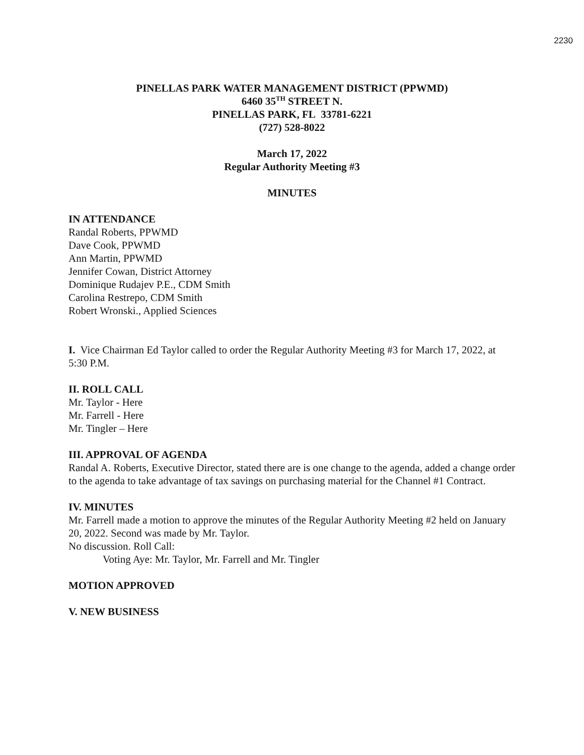2230
PINELLAS PARK WATER MANAGEMENT DISTRICT (PPWMD)
6460 35<sup>TH</sup> STREET N.
PINELLAS PARK, FL 33781-6221
(727) 528-8022
March 17, 2022
Regular Authority Meeting #3
MINUTES
IN ATTENDANCE
Randal Roberts, PPWMD
Dave Cook, PPWMD
Ann Martin, PPWMD
Jennifer Cowan, District Attorney
Dominique Rudajev P.E., CDM Smith
Carolina Restrepo, CDM Smith
Robert Wronski., Applied Sciences
I. Vice Chairman Ed Taylor called to order the Regular Authority Meeting #3 for March 17, 2022, at 5:30 P.M.
II. ROLL CALL
Mr. Taylor - Here
Mr. Farrell - Here
Mr. Tingler – Here
III. APPROVAL OF AGENDA
Randal A. Roberts, Executive Director, stated there are is one change to the agenda, added a change order to the agenda to take advantage of tax savings on purchasing material for the Channel #1 Contract.
IV. MINUTES
Mr. Farrell made a motion to approve the minutes of the Regular Authority Meeting #2 held on January 20, 2022. Second was made by Mr. Taylor.
No discussion. Roll Call:
Voting Aye: Mr. Taylor, Mr. Farrell and Mr. Tingler
MOTION APPROVED
V. NEW BUSINESS